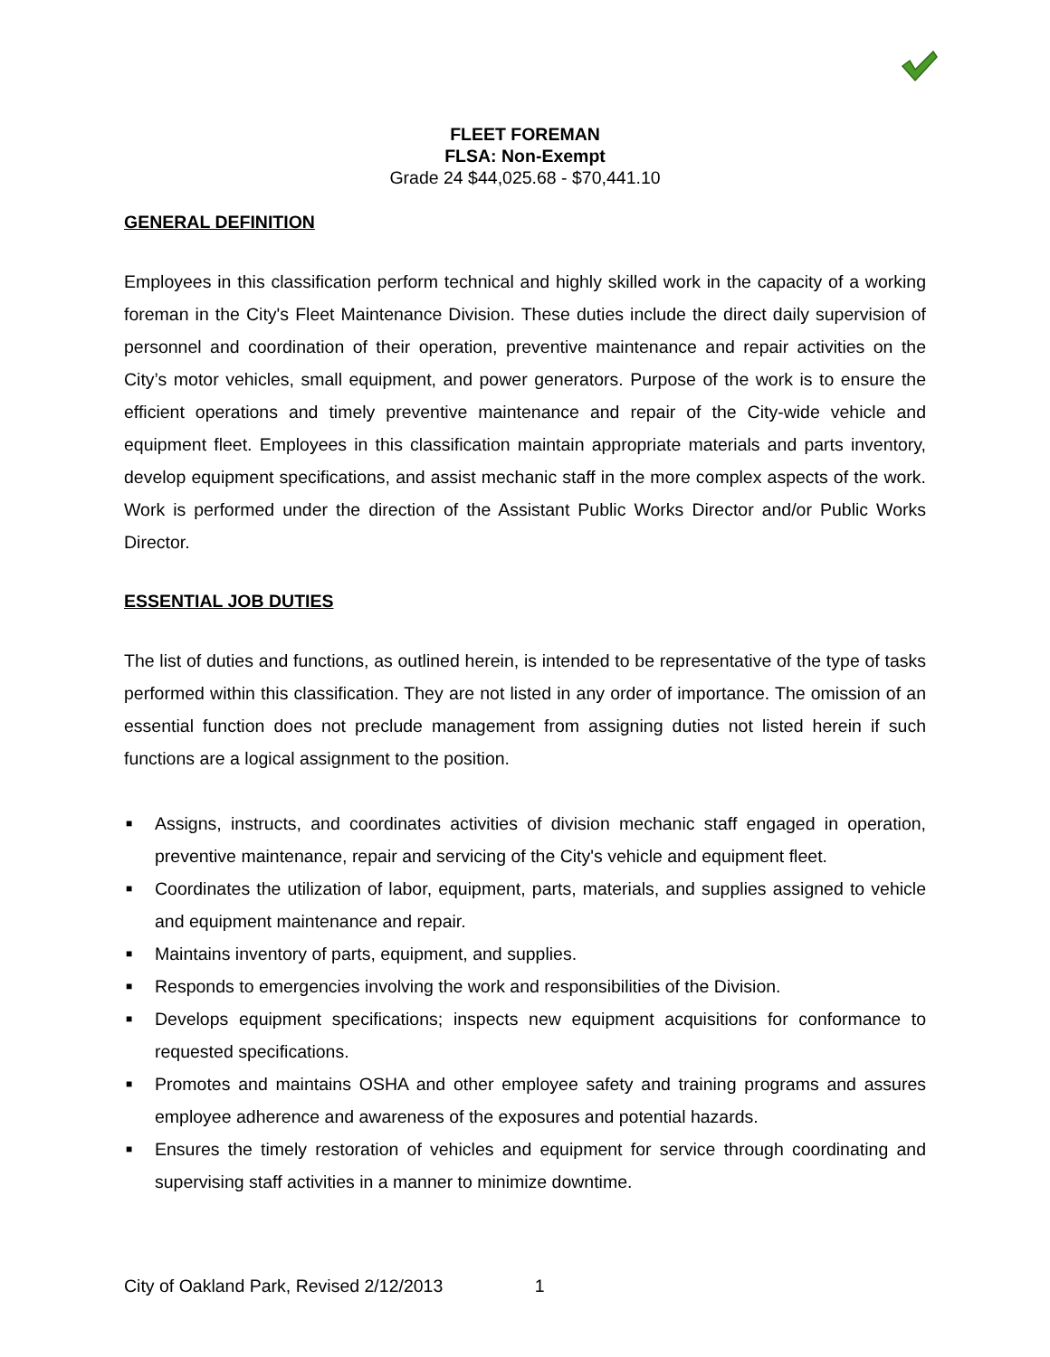FLEET FOREMAN
FLSA: Non-Exempt
Grade 24 $44,025.68 - $70,441.10
GENERAL DEFINITION
Employees in this classification perform technical and highly skilled work in the capacity of a working foreman in the City's Fleet Maintenance Division. These duties include the direct daily supervision of personnel and coordination of their operation, preventive maintenance and repair activities on the City’s motor vehicles, small equipment, and power generators. Purpose of the work is to ensure the efficient operations and timely preventive maintenance and repair of the City-wide vehicle and equipment fleet. Employees in this classification maintain appropriate materials and parts inventory, develop equipment specifications, and assist mechanic staff in the more complex aspects of the work. Work is performed under the direction of the Assistant Public Works Director and/or Public Works Director.
ESSENTIAL JOB DUTIES
The list of duties and functions, as outlined herein, is intended to be representative of the type of tasks performed within this classification. They are not listed in any order of importance. The omission of an essential function does not preclude management from assigning duties not listed herein if such functions are a logical assignment to the position.
■ Assigns, instructs, and coordinates activities of division mechanic staff engaged in operation, preventive maintenance, repair and servicing of the City's vehicle and equipment fleet.
■ Coordinates the utilization of labor, equipment, parts, materials, and supplies assigned to vehicle and equipment maintenance and repair.
■ Maintains inventory of parts, equipment, and supplies.
■ Responds to emergencies involving the work and responsibilities of the Division.
■ Develops equipment specifications; inspects new equipment acquisitions for conformance to requested specifications.
■ Promotes and maintains OSHA and other employee safety and training programs and assures employee adherence and awareness of the exposures and potential hazards.
■ Ensures the timely restoration of vehicles and equipment for service through coordinating and supervising staff activities in a manner to minimize downtime.
City of Oakland Park, Revised 2/12/2013 1